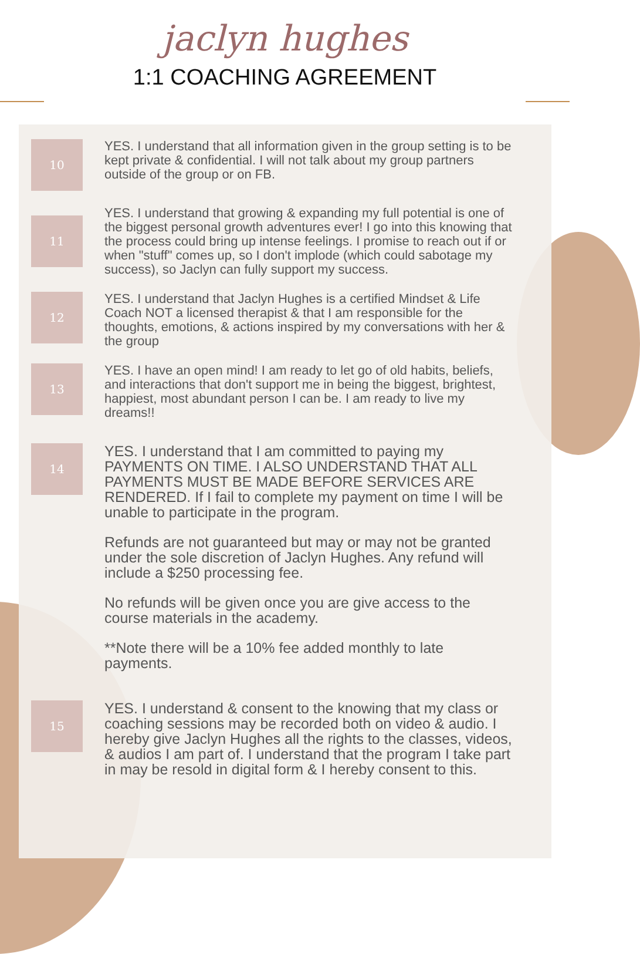jaclyn hughes
1:1 COACHING AGREEMENT
10
YES. I understand that all information given in the group setting is to be kept private & confidential. I will not talk about my group partners outside of the group or on FB.
11
YES. I understand that growing & expanding my full potential is one of the biggest personal growth adventures ever! I go into this knowing that the process could bring up intense feelings. I promise to reach out if or when "stuff" comes up, so I don't implode (which could sabotage my success), so Jaclyn can fully support my success.
12
YES. I understand that Jaclyn Hughes is a certified Mindset & Life Coach NOT a licensed therapist & that I am responsible for the thoughts, emotions, & actions inspired by my conversations with her & the group
13
YES. I have an open mind! I am ready to let go of old habits, beliefs, and interactions that don't support me in being the biggest, brightest, happiest, most abundant person I can be. I am ready to live my dreams!!
14
YES. I understand that I am committed to paying my PAYMENTS ON TIME. I ALSO UNDERSTAND THAT ALL PAYMENTS MUST BE MADE BEFORE SERVICES ARE RENDERED. If I fail to complete my payment on time I will be unable to participate in the program.
Refunds are not guaranteed but may or may not be granted under the sole discretion of Jaclyn Hughes. Any refund will include a $250 processing fee.
No refunds will be given once you are give access to the course materials in the academy.
**Note there will be a 10% fee added monthly to late payments.
15
YES. I understand & consent to the knowing that my class or coaching sessions may be recorded both on video & audio. I hereby give Jaclyn Hughes all the rights to the classes, videos, & audios I am part of. I understand that the program I take part in may be resold in digital form & I hereby consent to this.